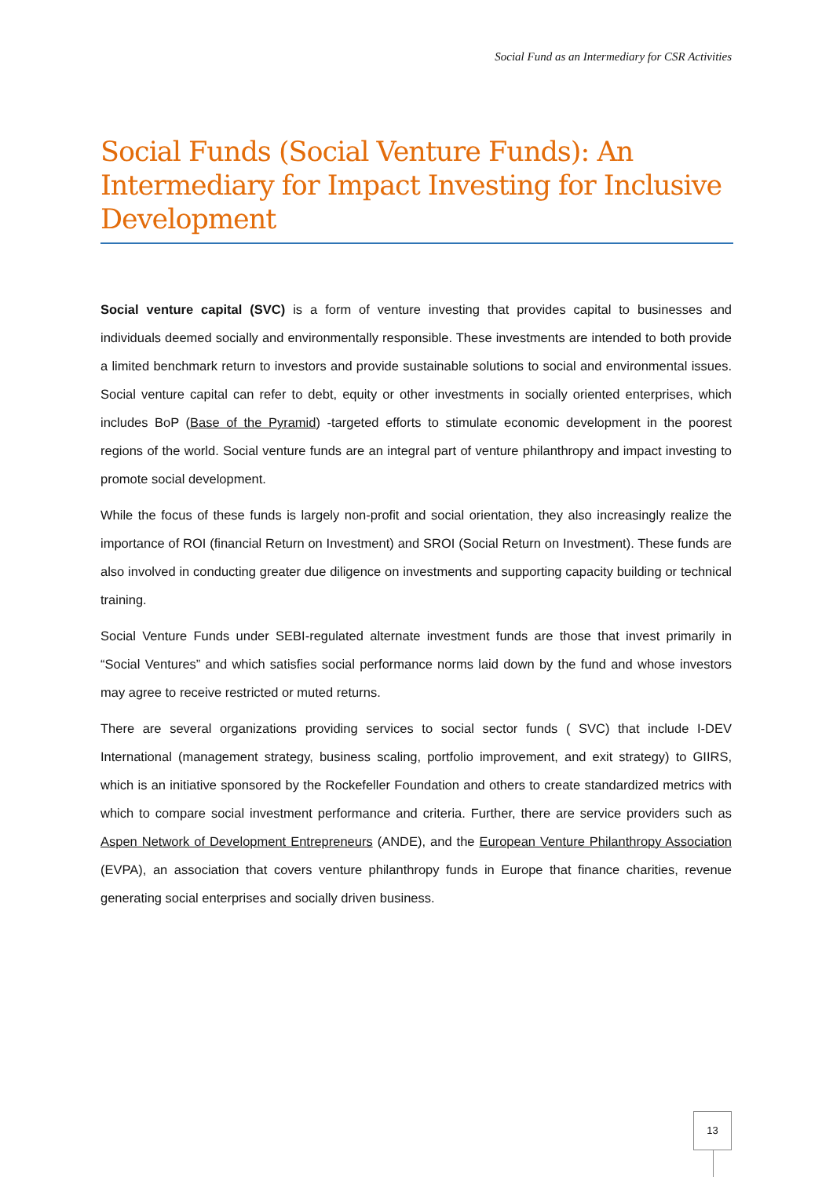Social Fund as an Intermediary for CSR Activities
Social Funds (Social Venture Funds): An Intermediary for Impact Investing for Inclusive Development
Social venture capital (SVC) is a form of venture investing that provides capital to businesses and individuals deemed socially and environmentally responsible. These investments are intended to both provide a limited benchmark return to investors and provide sustainable solutions to social and environmental issues. Social venture capital can refer to debt, equity or other investments in socially oriented enterprises, which includes BoP (Base of the Pyramid) -targeted efforts to stimulate economic development in the poorest regions of the world. Social venture funds are an integral part of venture philanthropy and impact investing to promote social development.
While the focus of these funds is largely non-profit and social orientation, they also increasingly realize the importance of ROI (financial Return on Investment) and SROI (Social Return on Investment). These funds are also involved in conducting greater due diligence on investments and supporting capacity building or technical training.
Social Venture Funds under SEBI-regulated alternate investment funds are those that invest primarily in “Social Ventures” and which satisfies social performance norms laid down by the fund and whose investors may agree to receive restricted or muted returns.
There are several organizations providing services to social sector funds ( SVC) that include I-DEV International (management strategy, business scaling, portfolio improvement, and exit strategy) to GIIRS, which is an initiative sponsored by the Rockefeller Foundation and others to create standardized metrics with which to compare social investment performance and criteria. Further, there are service providers such as Aspen Network of Development Entrepreneurs (ANDE), and the European Venture Philanthropy Association (EVPA), an association that covers venture philanthropy funds in Europe that finance charities, revenue generating social enterprises and socially driven business.
13